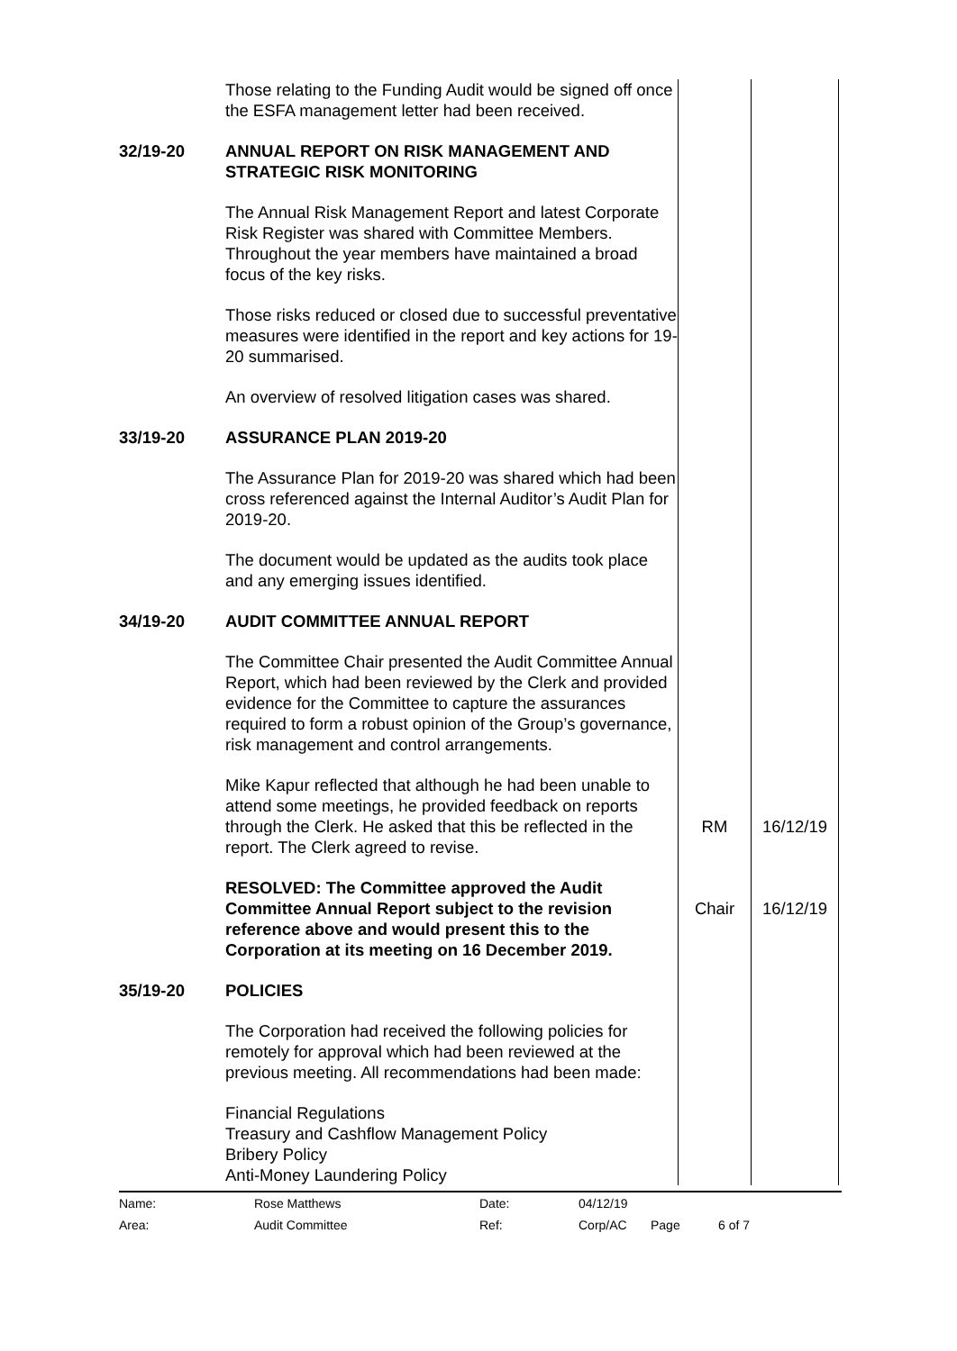| | Those relating to the Funding Audit would be signed off once the ESFA management letter had been received. | | |
| 32/19-20 | ANNUAL REPORT ON RISK MANAGEMENT AND STRATEGIC RISK MONITORING The Annual Risk Management Report and latest Corporate Risk Register was shared with Committee Members. Throughout the year members have maintained a broad focus of the key risks. Those risks reduced or closed due to successful preventative measures were identified in the report and key actions for 19-20 summarised. An overview of resolved litigation cases was shared. | | |
| 33/19-20 | ASSURANCE PLAN 2019-20 The Assurance Plan for 2019-20 was shared which had been cross referenced against the Internal Auditor’s Audit Plan for 2019-20. The document would be updated as the audits took place and any emerging issues identified. | | |
| 34/19-20 | AUDIT COMMITTEE ANNUAL REPORT The Committee Chair presented the Audit Committee Annual Report, which had been reviewed by the Clerk and provided evidence for the Committee to capture the assurances required to form a robust opinion of the Group’s governance, risk management and control arrangements. | | |
| | Mike Kapur reflected that although he had been unable to attend some meetings, he provided feedback on reports through the Clerk. He asked that this be reflected in the report. The Clerk agreed to revise. | RM | 16/12/19 |
| | RESOLVED: The Committee approved the Audit Committee Annual Report subject to the revision reference above and would present this to the Corporation at its meeting on 16 December 2019. | Chair | 16/12/19 |
| 35/19-20 | POLICIES The Corporation had received the following policies for remotely for approval which had been reviewed at the previous meeting. All recommendations had been made: Financial Regulations Treasury and Cashflow Management Policy Bribery Policy Anti-Money Laundering Policy | | |
| Name: | Rose Matthews | Date: | 04/12/19 | | |
| Area: | Audit Committee | Ref: | Corp/AC | Page | 6 of 7 |